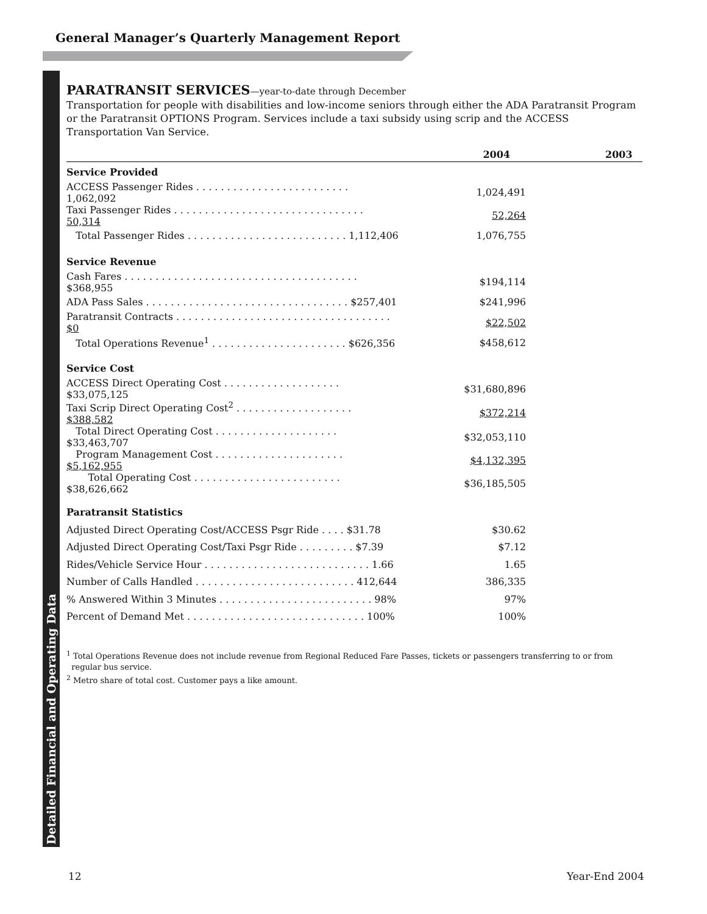General Manager’s Quarterly Management Report
Detailed Financial and Operating Data
PARATRANSIT SERVICES—year-to-date through December
Transportation for people with disabilities and low-income seniors through either the ADA Paratransit Program or the Paratransit OPTIONS Program. Services include a taxi subsidy using scrip and the ACCESS Transportation Van Service.
| | 2004 | 2003 |
| --- | --- | --- |
| Service Provided | | |
| ACCESS Passenger Rides . . . . . . . . . . . . . . . . . . . . . . . . . 1,062,092 | 1,024,491 | |
| Taxi Passenger Rides . . . . . . . . . . . . . . . . . . . . . . . . . . . . . . . 50,314 | 52,264 | |
| Total Passenger Rides . . . . . . . . . . . . . . . . . . . . . . . . . . 1,112,406 | 1,076,755 | |
| Service Revenue | | |
| Cash Fares . . . . . . . . . . . . . . . . . . . . . . . . . . . . . . . . . . . . . . $368,955 | $194,114 | |
| ADA Pass Sales . . . . . . . . . . . . . . . . . . . . . . . . . . . . . . . . . $257,401 | $241,996 | |
| Paratransit Contracts . . . . . . . . . . . . . . . . . . . . . . . . . . . . . . . . . . . $0 | $22,502 | |
| Total Operations Revenue<sup>1</sup> . . . . . . . . . . . . . . . . . . . . . . $626,356 | $458,612 | |
| Service Cost | | |
| ACCESS Direct Operating Cost . . . . . . . . . . . . . . . . . . . $33,075,125 | $31,680,896 | |
| Taxi Scrip Direct Operating Cost<sup>2</sup> . . . . . . . . . . . . . . . . . . . $388,582 | $372,214 | |
| Total Direct Operating Cost . . . . . . . . . . . . . . . . . . . . $33,463,707 | $32,053,110 | |
| Program Management Cost . . . . . . . . . . . . . . . . . . . . . $5,162,955 | $4,132,395 | |
| Total Operating Cost . . . . . . . . . . . . . . . . . . . . . . . . $38,626,662 | $36,185,505 | |
| Paratransit Statistics | | |
| Adjusted Direct Operating Cost/ACCESS Psgr Ride . . . . $31.78 | $30.62 | |
| Adjusted Direct Operating Cost/Taxi Psgr Ride . . . . . . . . . $7.39 | $7.12 | |
| Rides/Vehicle Service Hour . . . . . . . . . . . . . . . . . . . . . . . . . . . 1.66 | 1.65 | |
| Number of Calls Handled . . . . . . . . . . . . . . . . . . . . . . . . . . 412,644 | 386,335 | |
| % Answered Within 3 Minutes . . . . . . . . . . . . . . . . . . . . . . . . . 98% | 97% | |
| Percent of Demand Met . . . . . . . . . . . . . . . . . . . . . . . . . . . . . 100% | 100% | |
<sup>1</sup> Total Operations Revenue does not include revenue from Regional Reduced Fare Passes, tickets or passengers transferring to or from
regular bus service.
<sup>2</sup> Metro share of total cost. Customer pays a like amount.
12 Year-End 2004